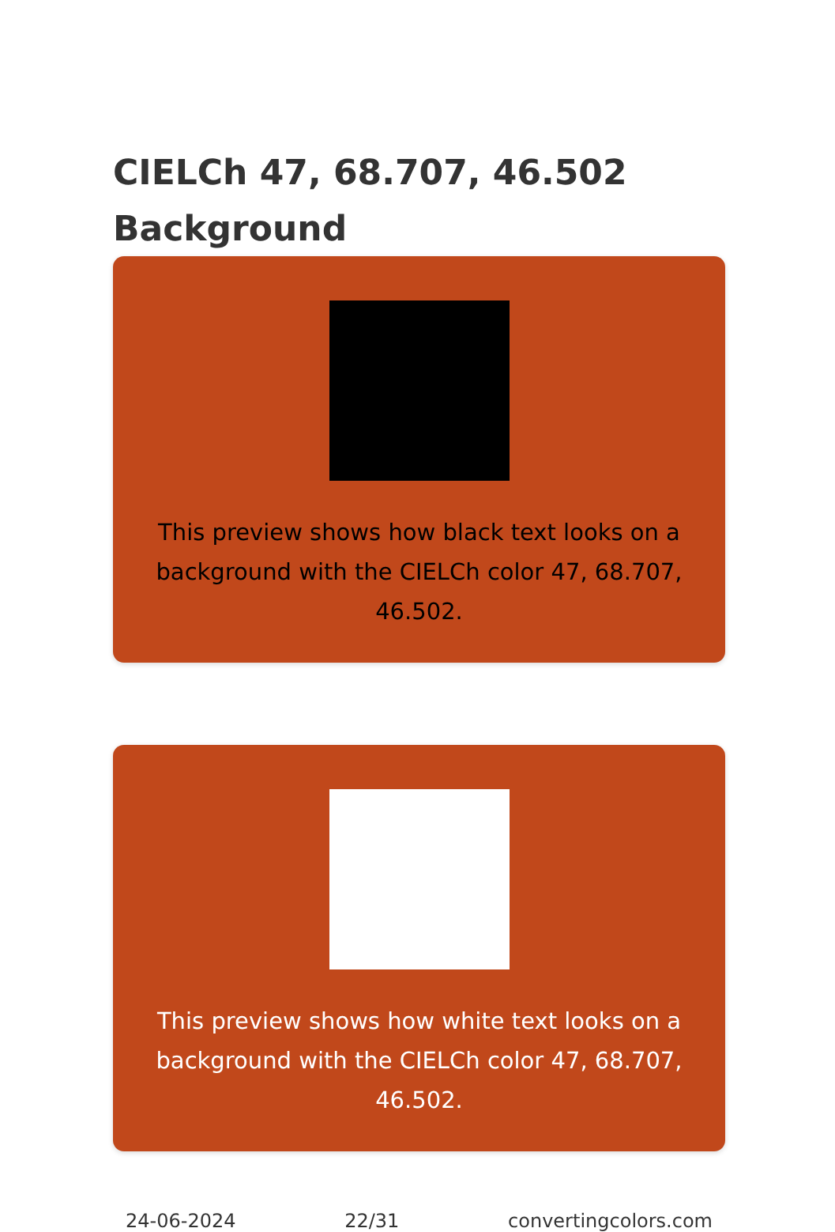CIELCh 47, 68.707, 46.502
Background
This preview shows how black text looks on a
background with the CIELCh color 47, 68.707, 46.502.
This preview shows how white text looks on a
background with the CIELCh color 47, 68.707, 46.502.
24-06-2024 22/31 convertingcolors.com